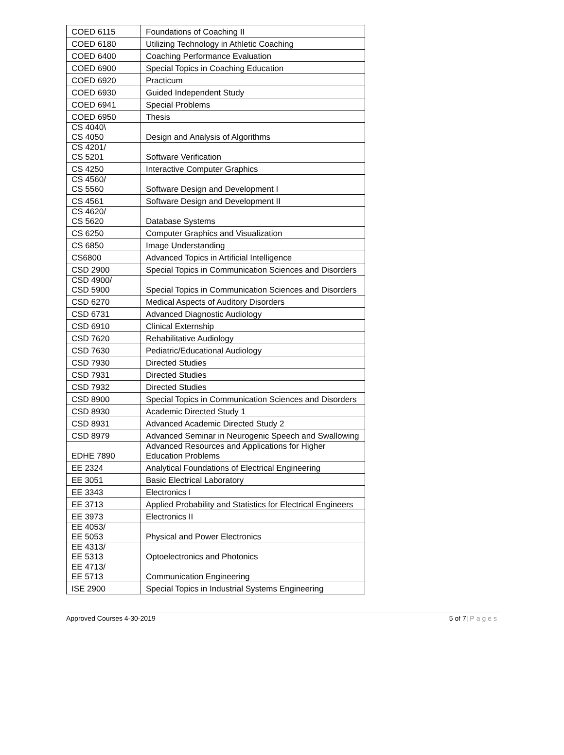| COED 6115 | Foundations of Coaching II |
| COED 6180 | Utilizing Technology in Athletic Coaching |
| COED 6400 | Coaching Performance Evaluation |
| COED 6900 | Special Topics in Coaching Education |
| COED 6920 | Practicum |
| COED 6930 | Guided Independent Study |
| COED 6941 | Special Problems |
| COED 6950 | Thesis |
| CS 4040\ CS 4050 | Design and Analysis of Algorithms |
| CS 4201/ CS 5201 | Software Verification |
| CS 4250 | Interactive Computer Graphics |
| CS 4560/ CS 5560 | Software Design and Development I |
| CS 4561 | Software Design and Development II |
| CS 4620/ CS 5620 | Database Systems |
| CS 6250 | Computer Graphics and Visualization |
| CS 6850 | Image Understanding |
| CS6800 | Advanced Topics in Artificial Intelligence |
| CSD 2900 | Special Topics in Communication Sciences and Disorders |
| CSD 4900/ CSD 5900 | Special Topics in Communication Sciences and Disorders |
| CSD 6270 | Medical Aspects of Auditory Disorders |
| CSD 6731 | Advanced Diagnostic Audiology |
| CSD 6910 | Clinical Externship |
| CSD 7620 | Rehabilitative Audiology |
| CSD 7630 | Pediatric/Educational Audiology |
| CSD 7930 | Directed Studies |
| CSD 7931 | Directed Studies |
| CSD 7932 | Directed Studies |
| CSD 8900 | Special Topics in Communication Sciences and Disorders |
| CSD 8930 | Academic Directed Study 1 |
| CSD 8931 | Advanced Academic Directed Study 2 |
| CSD 8979 | Advanced Seminar in Neurogenic Speech and Swallowing |
| EDHE 7890 | Advanced Resources and Applications for Higher Education Problems |
| EE 2324 | Analytical Foundations of Electrical Engineering |
| EE 3051 | Basic Electrical Laboratory |
| EE 3343 | Electronics I |
| EE 3713 | Applied Probability and Statistics for Electrical Engineers |
| EE 3973 | Electronics II |
| EE 4053/ EE 5053 | Physical and Power Electronics |
| EE 4313/ EE 5313 | Optoelectronics and Photonics |
| EE 4713/ EE 5713 | Communication Engineering |
| ISE 2900 | Special Topics in Industrial Systems Engineering |
Approved Courses 4-30-2019 5 of 7| Pages